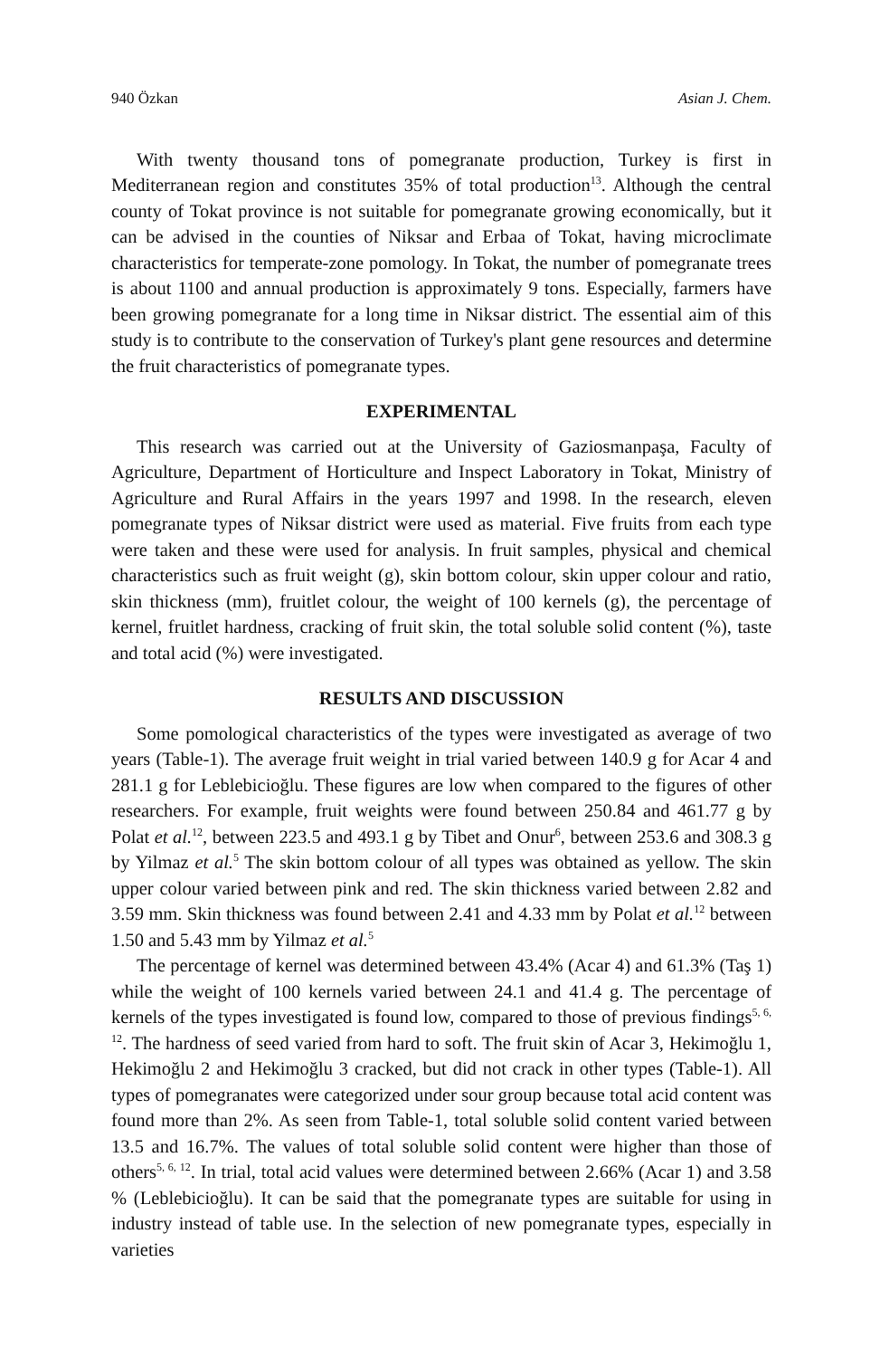940 Özkan Asian J. Chem.
With twenty thousand tons of pomegranate production, Turkey is first in Mediterranean region and constitutes 35% of total production<sup>13</sup>. Although the central county of Tokat province is not suitable for pomegranate growing economically, but it can be advised in the counties of Niksar and Erbaa of Tokat, having microclimate characteristics for temperate-zone pomology. In Tokat, the number of pomegranate trees is about 1100 and annual production is approximately 9 tons. Especially, farmers have been growing pomegranate for a long time in Niksar district. The essential aim of this study is to contribute to the conservation of Turkey's plant gene resources and determine the fruit characteristics of pomegranate types.
EXPERIMENTAL
This research was carried out at the University of Gaziosmanpaşa, Faculty of Agriculture, Department of Horticulture and Inspect Laboratory in Tokat, Ministry of Agriculture and Rural Affairs in the years 1997 and 1998. In the research, eleven pomegranate types of Niksar district were used as material. Five fruits from each type were taken and these were used for analysis. In fruit samples, physical and chemical characteristics such as fruit weight (g), skin bottom colour, skin upper colour and ratio, skin thickness (mm), fruitlet colour, the weight of 100 kernels (g), the percentage of kernel, fruitlet hardness, cracking of fruit skin, the total soluble solid content (%), taste and total acid (%) were investigated.
RESULTS AND DISCUSSION
Some pomological characteristics of the types were investigated as average of two years (Table-1). The average fruit weight in trial varied between 140.9 g for Acar 4 and 281.1 g for Leblebicioğlu. These figures are low when compared to the figures of other researchers. For example, fruit weights were found between 250.84 and 461.77 g by Polat et al.<sup>12</sup>, between 223.5 and 493.1 g by Tibet and Onur<sup>6</sup>, between 253.6 and 308.3 g by Yilmaz et al.<sup>5</sup> The skin bottom colour of all types was obtained as yellow. The skin upper colour varied between pink and red. The skin thickness varied between 2.82 and 3.59 mm. Skin thickness was found between 2.41 and 4.33 mm by Polat et al.<sup>12</sup> between 1.50 and 5.43 mm by Yilmaz et al.<sup>5</sup>
The percentage of kernel was determined between 43.4% (Acar 4) and 61.3% (Taş 1) while the weight of 100 kernels varied between 24.1 and 41.4 g. The percentage of kernels of the types investigated is found low, compared to those of previous findings<sup>5, 6, 12</sup>. The hardness of seed varied from hard to soft. The fruit skin of Acar 3, Hekimoğlu 1, Hekimoğlu 2 and Hekimoğlu 3 cracked, but did not crack in other types (Table-1). All types of pomegranates were categorized under sour group because total acid content was found more than 2%. As seen from Table-1, total soluble solid content varied between 13.5 and 16.7%. The values of total soluble solid content were higher than those of others<sup>5, 6, 12</sup>. In trial, total acid values were determined between 2.66% (Acar 1) and 3.58 % (Leblebicioğlu). It can be said that the pomegranate types are suitable for using in industry instead of table use. In the selection of new pomegranate types, especially in varieties